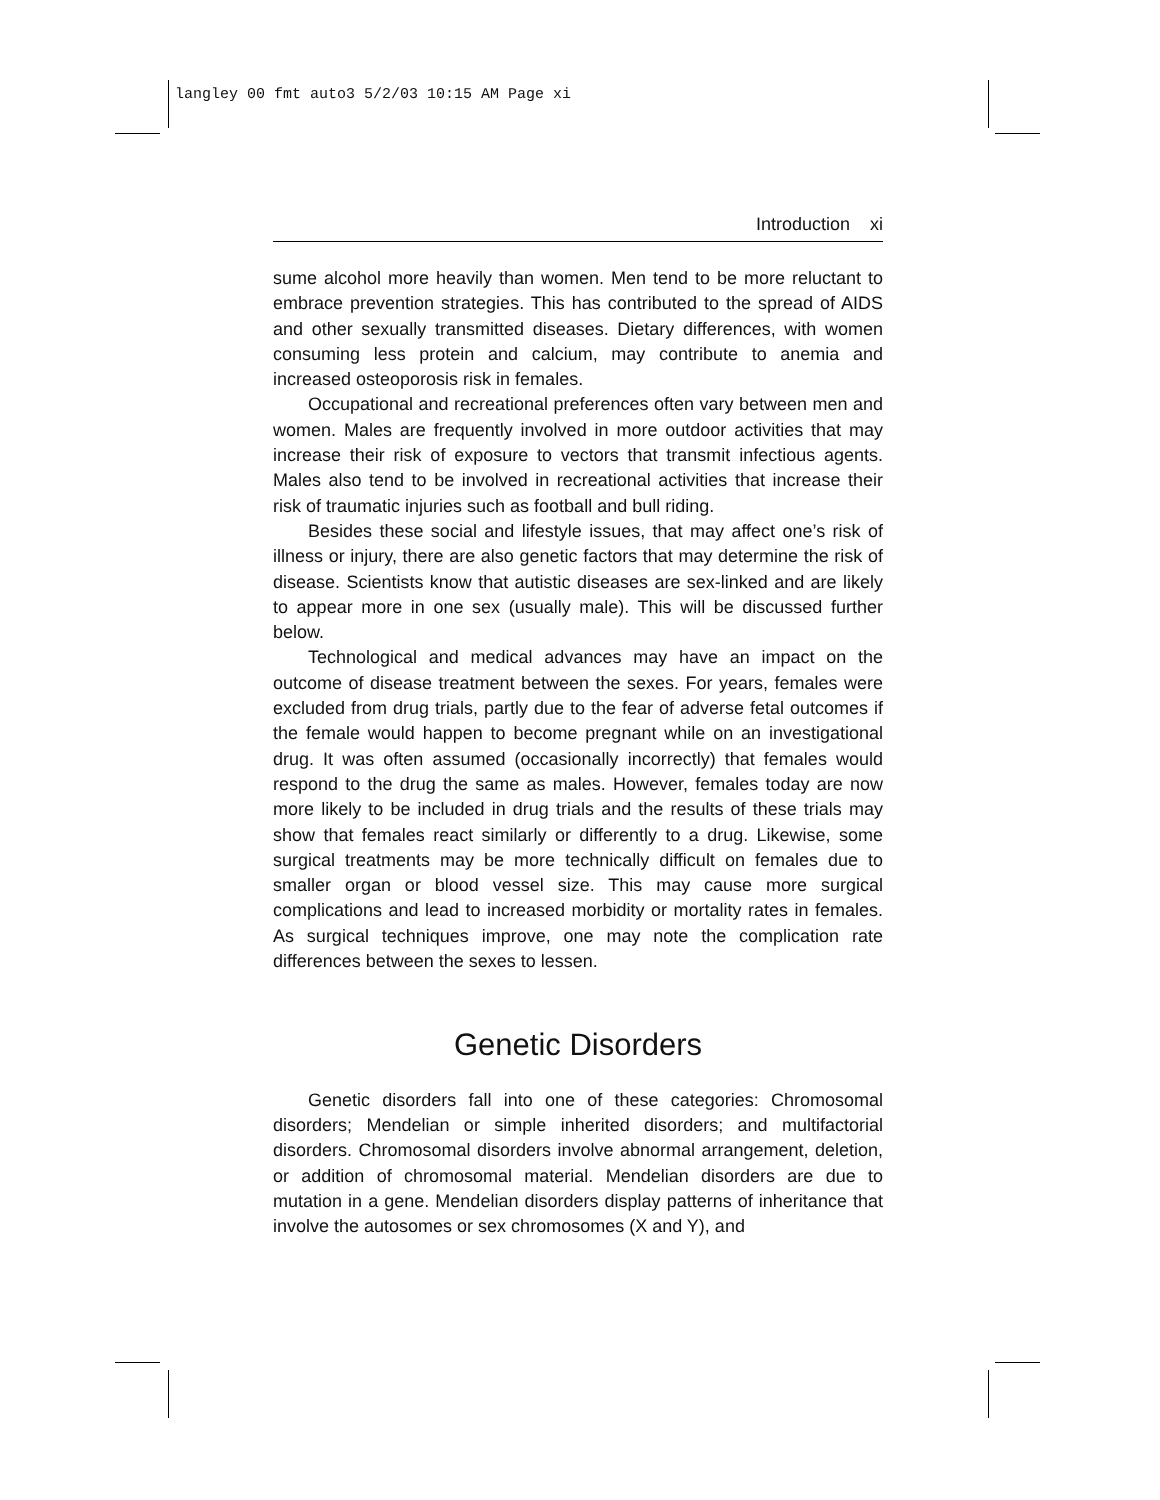langley 00 fmt auto3 5/2/03 10:15 AM Page xi
Introduction xi
sume alcohol more heavily than women. Men tend to be more reluctant to embrace prevention strategies. This has contributed to the spread of AIDS and other sexually transmitted diseases. Dietary differences, with women consuming less protein and calcium, may contribute to anemia and increased osteoporosis risk in females.
Occupational and recreational preferences often vary between men and women. Males are frequently involved in more outdoor activities that may increase their risk of exposure to vectors that transmit infectious agents. Males also tend to be involved in recreational activities that increase their risk of traumatic injuries such as football and bull riding.
Besides these social and lifestyle issues, that may affect one’s risk of illness or injury, there are also genetic factors that may determine the risk of disease. Scientists know that autistic diseases are sex-linked and are likely to appear more in one sex (usually male). This will be discussed further below.
Technological and medical advances may have an impact on the outcome of disease treatment between the sexes. For years, females were excluded from drug trials, partly due to the fear of adverse fetal outcomes if the female would happen to become pregnant while on an investigational drug. It was often assumed (occasionally incorrectly) that females would respond to the drug the same as males. However, females today are now more likely to be included in drug trials and the results of these trials may show that females react similarly or differently to a drug. Likewise, some surgical treatments may be more technically difficult on females due to smaller organ or blood vessel size. This may cause more surgical complications and lead to increased morbidity or mortality rates in females. As surgical techniques improve, one may note the complication rate differences between the sexes to lessen.
Genetic Disorders
Genetic disorders fall into one of these categories: Chromosomal disorders; Mendelian or simple inherited disorders; and multifactorial disorders. Chromosomal disorders involve abnormal arrangement, deletion, or addition of chromosomal material. Mendelian disorders are due to mutation in a gene. Mendelian disorders display patterns of inheritance that involve the autosomes or sex chromosomes (X and Y), and